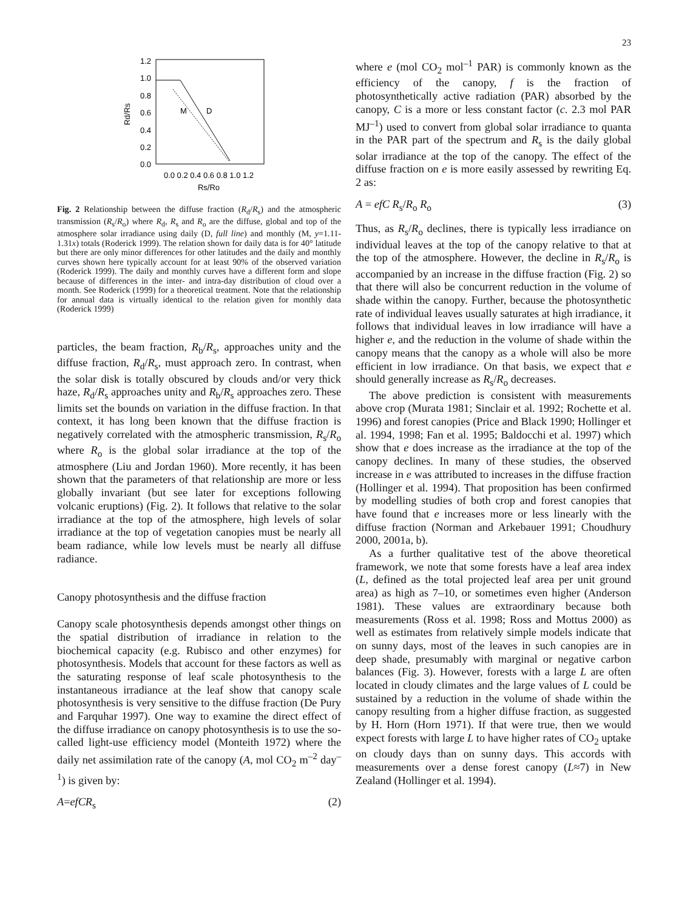23
1.2
1.0
0.8
0.6
0.4
0.2
0.0
0.0 0.2 0.4 0.6 0.8 1.0 1.2
Rs/Ro
Rd/Rs
M
D
Fig. 2 Relationship between the diffuse fraction (R<sub>d</sub>/R<sub>s</sub>) and the atmospheric transmission (R<sub>s</sub>/R<sub>o</sub>) where R<sub>d</sub>, R<sub>s</sub> and R<sub>o</sub> are the diffuse, global and top of the atmosphere solar irradiance using daily (D, full line) and monthly (M, y=1.11-1.31x) totals (Roderick 1999). The relation shown for daily data is for 40° latitude but there are only minor differences for other latitudes and the daily and monthly curves shown here typically account for at least 90% of the observed variation (Roderick 1999). The daily and monthly curves have a different form and slope because of differences in the inter- and intra-day distribution of cloud over a month. See Roderick (1999) for a theoretical treatment. Note that the relationship for annual data is virtually identical to the relation given for monthly data (Roderick 1999)
particles, the beam fraction, R<sub>b</sub>/R<sub>s</sub>, approaches unity and the diffuse fraction, R<sub>d</sub>/R<sub>s</sub>, must approach zero. In contrast, when the solar disk is totally obscured by clouds and/or very thick haze, R<sub>d</sub>/R<sub>s</sub> approaches unity and R<sub>b</sub>/R<sub>s</sub> approaches zero. These limits set the bounds on variation in the diffuse fraction. In that context, it has long been known that the diffuse fraction is negatively correlated with the atmospheric transmission, R<sub>s</sub>/R<sub>o</sub> where R<sub>o</sub> is the global solar irradiance at the top of the atmosphere (Liu and Jordan 1960). More recently, it has been shown that the parameters of that relationship are more or less globally invariant (but see later for exceptions following volcanic eruptions) (Fig. 2). It follows that relative to the solar irradiance at the top of the atmosphere, high levels of solar irradiance at the top of vegetation canopies must be nearly all beam radiance, while low levels must be nearly all diffuse radiance.
Canopy photosynthesis and the diffuse fraction
Canopy scale photosynthesis depends amongst other things on the spatial distribution of irradiance in relation to the biochemical capacity (e.g. Rubisco and other enzymes) for photosynthesis. Models that account for these factors as well as the saturating response of leaf scale photosynthesis to the instantaneous irradiance at the leaf show that canopy scale photosynthesis is very sensitive to the diffuse fraction (De Pury and Farquhar 1997). One way to examine the direct effect of the diffuse irradiance on canopy photosynthesis is to use the so-called light-use efficiency model (Monteith 1972) where the daily net assimilation rate of the canopy (A, mol CO<sub>2</sub> m<sup>–2</sup> day<sup>–1</sup>) is given by:
A=efCR<sub>s</sub> (2)
where e (mol CO<sub>2</sub> mol<sup>–1</sup> PAR) is commonly known as the efficiency of the canopy, f is the fraction of photosynthetically active radiation (PAR) absorbed by the canopy, C is a more or less constant factor (c. 2.3 mol PAR MJ<sup>–1</sup>) used to convert from global solar irradiance to quanta in the PAR part of the spectrum and R<sub>s</sub> is the daily global solar irradiance at the top of the canopy. The effect of the diffuse fraction on e is more easily assessed by rewriting Eq. 2 as:
A = efC R<sub>s</sub>/R<sub>o</sub> R<sub>o</sub> (3)
Thus, as R<sub>s</sub>/R<sub>o</sub> declines, there is typically less irradiance on individual leaves at the top of the canopy relative to that at the top of the atmosphere. However, the decline in R<sub>s</sub>/R<sub>o</sub> is accompanied by an increase in the diffuse fraction (Fig. 2) so that there will also be concurrent reduction in the volume of shade within the canopy. Further, because the photosynthetic rate of individual leaves usually saturates at high irradiance, it follows that individual leaves in low irradiance will have a higher e, and the reduction in the volume of shade within the canopy means that the canopy as a whole will also be more efficient in low irradiance. On that basis, we expect that e should generally increase as R<sub>s</sub>/R<sub>o</sub> decreases.
The above prediction is consistent with measurements above crop (Murata 1981; Sinclair et al. 1992; Rochette et al. 1996) and forest canopies (Price and Black 1990; Hollinger et al. 1994, 1998; Fan et al. 1995; Baldocchi et al. 1997) which show that e does increase as the irradiance at the top of the canopy declines. In many of these studies, the observed increase in e was attributed to increases in the diffuse fraction (Hollinger et al. 1994). That proposition has been confirmed by modelling studies of both crop and forest canopies that have found that e increases more or less linearly with the diffuse fraction (Norman and Arkebauer 1991; Choudhury 2000, 2001a, b).
As a further qualitative test of the above theoretical framework, we note that some forests have a leaf area index (L, defined as the total projected leaf area per unit ground area) as high as 7–10, or sometimes even higher (Anderson 1981). These values are extraordinary because both measurements (Ross et al. 1998; Ross and Mottus 2000) as well as estimates from relatively simple models indicate that on sunny days, most of the leaves in such canopies are in deep shade, presumably with marginal or negative carbon balances (Fig. 3). However, forests with a large L are often located in cloudy climates and the large values of L could be sustained by a reduction in the volume of shade within the canopy resulting from a higher diffuse fraction, as suggested by H. Horn (Horn 1971). If that were true, then we would expect forests with large L to have higher rates of CO<sub>2</sub> uptake on cloudy days than on sunny days. This accords with measurements over a dense forest canopy (L≈7) in New Zealand (Hollinger et al. 1994).